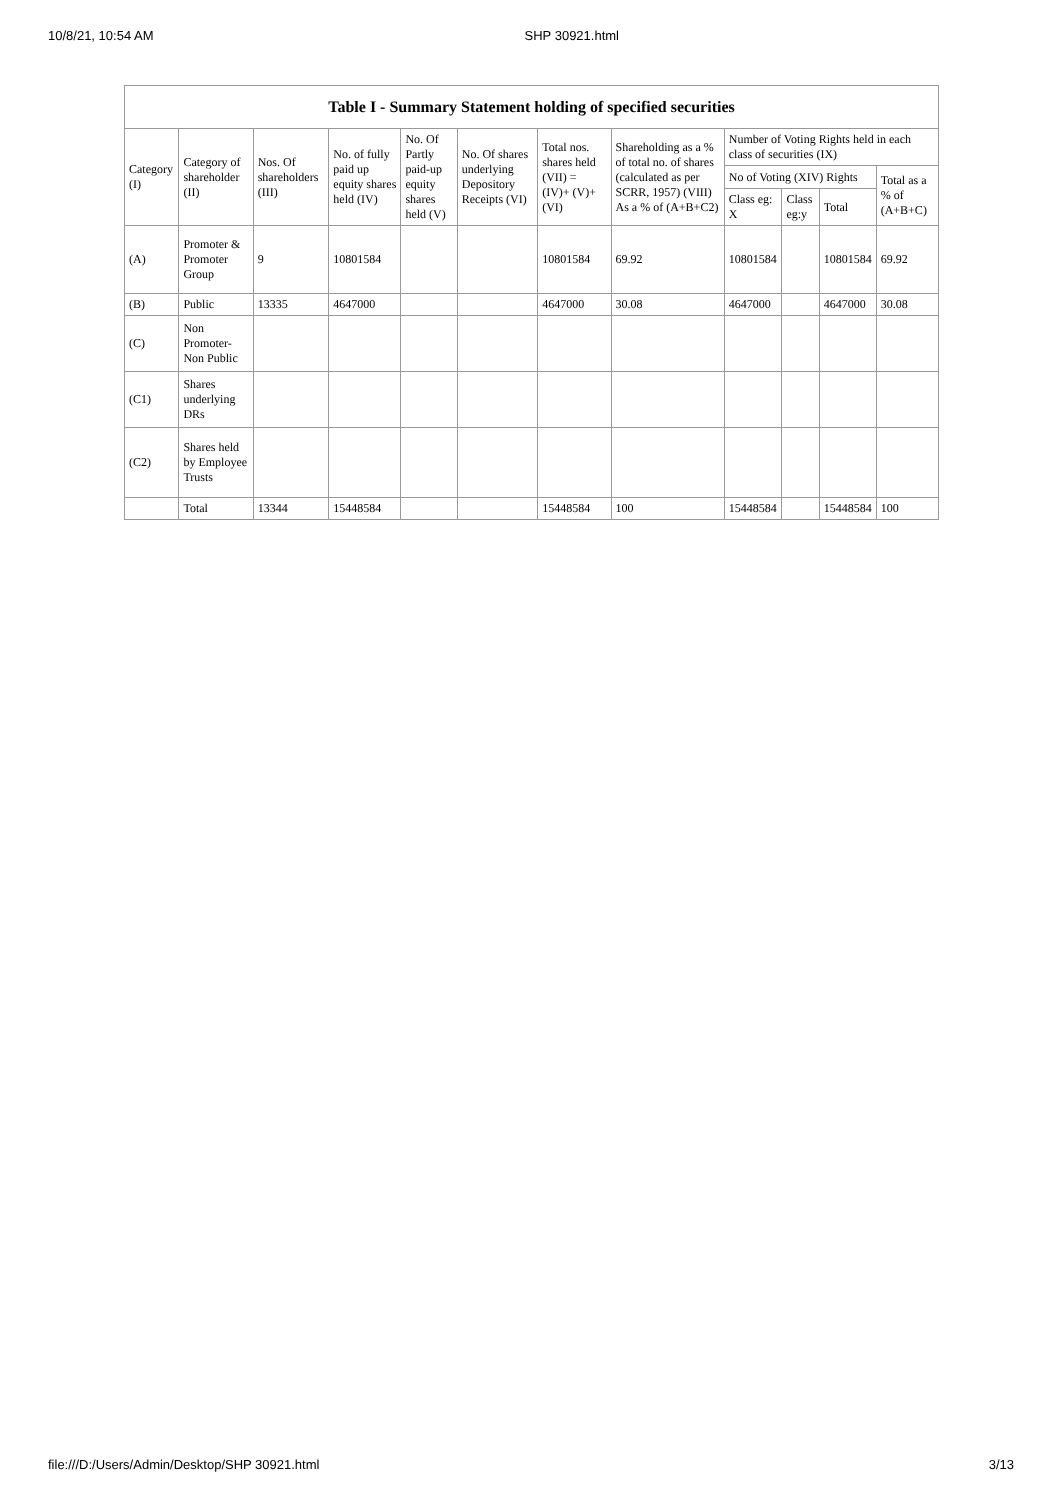10/8/21, 10:54 AM SHP 30921.html
Table I - Summary Statement holding of specified securities
| Category (I) | Category of shareholder (II) | Nos. Of shareholders (III) | No. of fully paid up equity shares held (IV) | No. Of Partly paid-up equity shares held (V) | No. Of shares underlying Depository Receipts (VI) | Total nos. shares held (VII) = (IV)+ (V)+ (VI) | Shareholding as a % of total no. of shares (calculated as per SCRR, 1957) (VIII) As a % of (A+B+C2) | Number of Voting Rights held in each class of securities (IX) | | | |
| --- | --- | --- | --- | --- | --- | --- | --- | --- | --- | --- | --- |
| | | | | | | | | No of Voting (XIV) Rights | | | Total as a % of (A+B+C) |
| | | | | | | | | Class eg: X | Class eg:y | Total | |
| (A) | Promoter & Promoter Group | 9 | 10801584 | | | 10801584 | 69.92 | 10801584 | | 10801584 | 69.92 |
| (B) | Public | 13335 | 4647000 | | | 4647000 | 30.08 | 4647000 | | 4647000 | 30.08 |
| (C) | Non Promoter- Non Public | | | | | | | | | | |
| (C1) | Shares underlying DRs | | | | | | | | | | |
| (C2) | Shares held by Employee Trusts | | | | | | | | | | |
| | Total | 13344 | 15448584 | | | 15448584 | 100 | 15448584 | | 15448584 | 100 |
file:///D:/Users/Admin/Desktop/SHP 30921.html 3/13